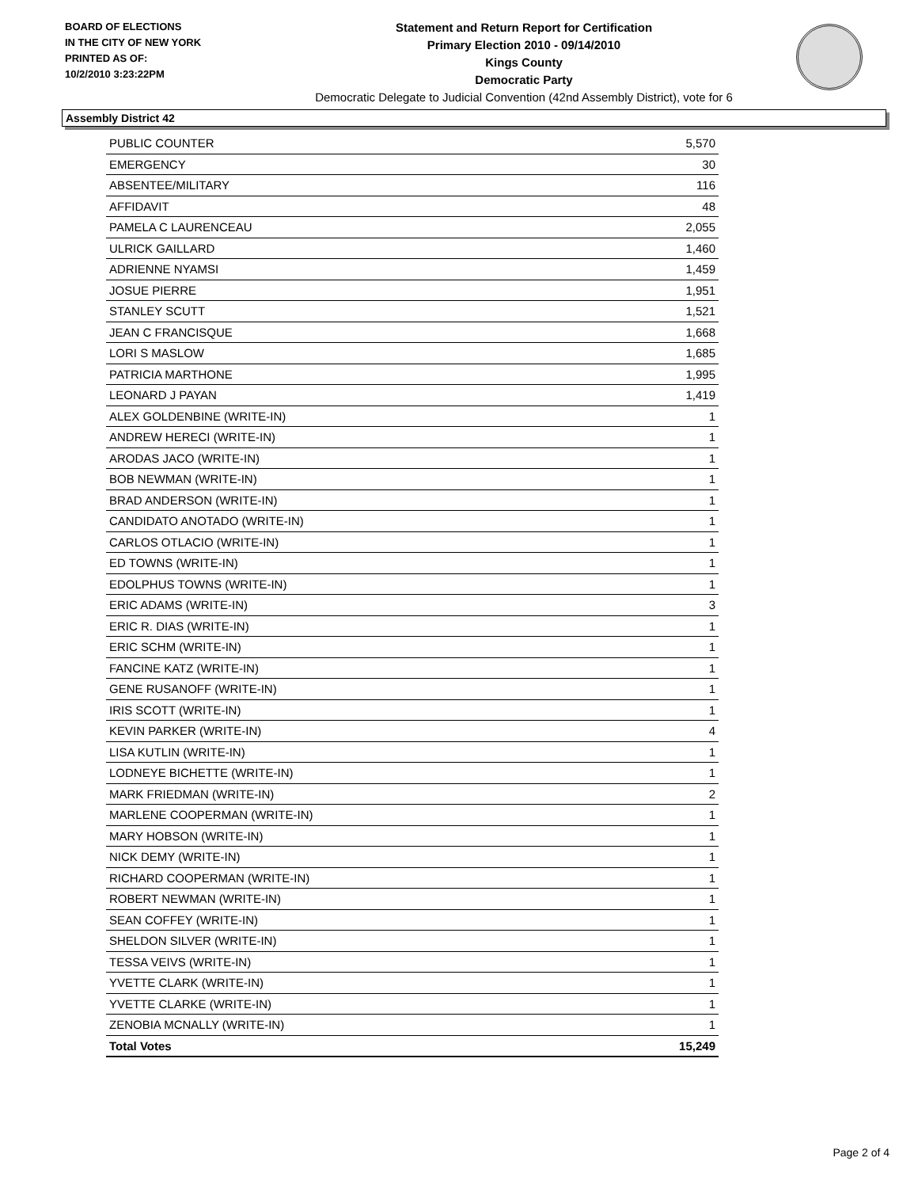BOARD OF ELECTIONS
IN THE CITY OF NEW YORK
PRINTED AS OF:
10/2/2010 3:23:22PM
Statement and Return Report for Certification
Primary Election 2010 - 09/14/2010
Kings County
Democratic Party
Democratic Delegate to Judicial Convention (42nd Assembly District), vote for 6
Assembly District 42
| PUBLIC COUNTER | 5,570 |
| EMERGENCY | 30 |
| ABSENTEE/MILITARY | 116 |
| AFFIDAVIT | 48 |
| PAMELA C LAURENCEAU | 2,055 |
| ULRICK GAILLARD | 1,460 |
| ADRIENNE NYAMSI | 1,459 |
| JOSUE PIERRE | 1,951 |
| STANLEY SCUTT | 1,521 |
| JEAN C FRANCISQUE | 1,668 |
| LORI S MASLOW | 1,685 |
| PATRICIA MARTHONE | 1,995 |
| LEONARD J PAYAN | 1,419 |
| ALEX GOLDENBINE (WRITE-IN) | 1 |
| ANDREW HERECI (WRITE-IN) | 1 |
| ARODAS JACO (WRITE-IN) | 1 |
| BOB NEWMAN (WRITE-IN) | 1 |
| BRAD ANDERSON (WRITE-IN) | 1 |
| CANDIDATO ANOTADO (WRITE-IN) | 1 |
| CARLOS OTLACIO (WRITE-IN) | 1 |
| ED TOWNS (WRITE-IN) | 1 |
| EDOLPHUS TOWNS (WRITE-IN) | 1 |
| ERIC ADAMS (WRITE-IN) | 3 |
| ERIC R. DIAS (WRITE-IN) | 1 |
| ERIC SCHM (WRITE-IN) | 1 |
| FANCINE KATZ (WRITE-IN) | 1 |
| GENE RUSANOFF (WRITE-IN) | 1 |
| IRIS SCOTT (WRITE-IN) | 1 |
| KEVIN PARKER (WRITE-IN) | 4 |
| LISA KUTLIN (WRITE-IN) | 1 |
| LODNEYE BICHETTE (WRITE-IN) | 1 |
| MARK FRIEDMAN (WRITE-IN) | 2 |
| MARLENE COOPERMAN (WRITE-IN) | 1 |
| MARY HOBSON (WRITE-IN) | 1 |
| NICK DEMY (WRITE-IN) | 1 |
| RICHARD COOPERMAN (WRITE-IN) | 1 |
| ROBERT NEWMAN (WRITE-IN) | 1 |
| SEAN COFFEY (WRITE-IN) | 1 |
| SHELDON SILVER (WRITE-IN) | 1 |
| TESSA VEIVS (WRITE-IN) | 1 |
| YVETTE CLARK (WRITE-IN) | 1 |
| YVETTE CLARKE (WRITE-IN) | 1 |
| ZENOBIA MCNALLY (WRITE-IN) | 1 |
| Total Votes | 15,249 |
Page 2 of 4